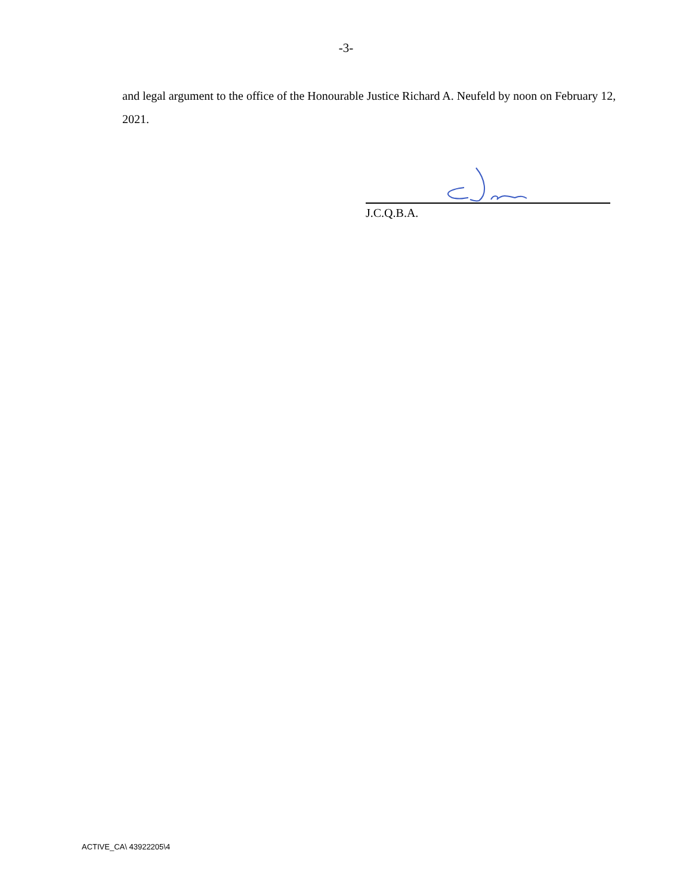-3-
and legal argument to the office of the Honourable Justice Richard A. Neufeld by noon on February 12, 2021.
J.C.Q.B.A.
ACTIVE_CA\ 43922205\4